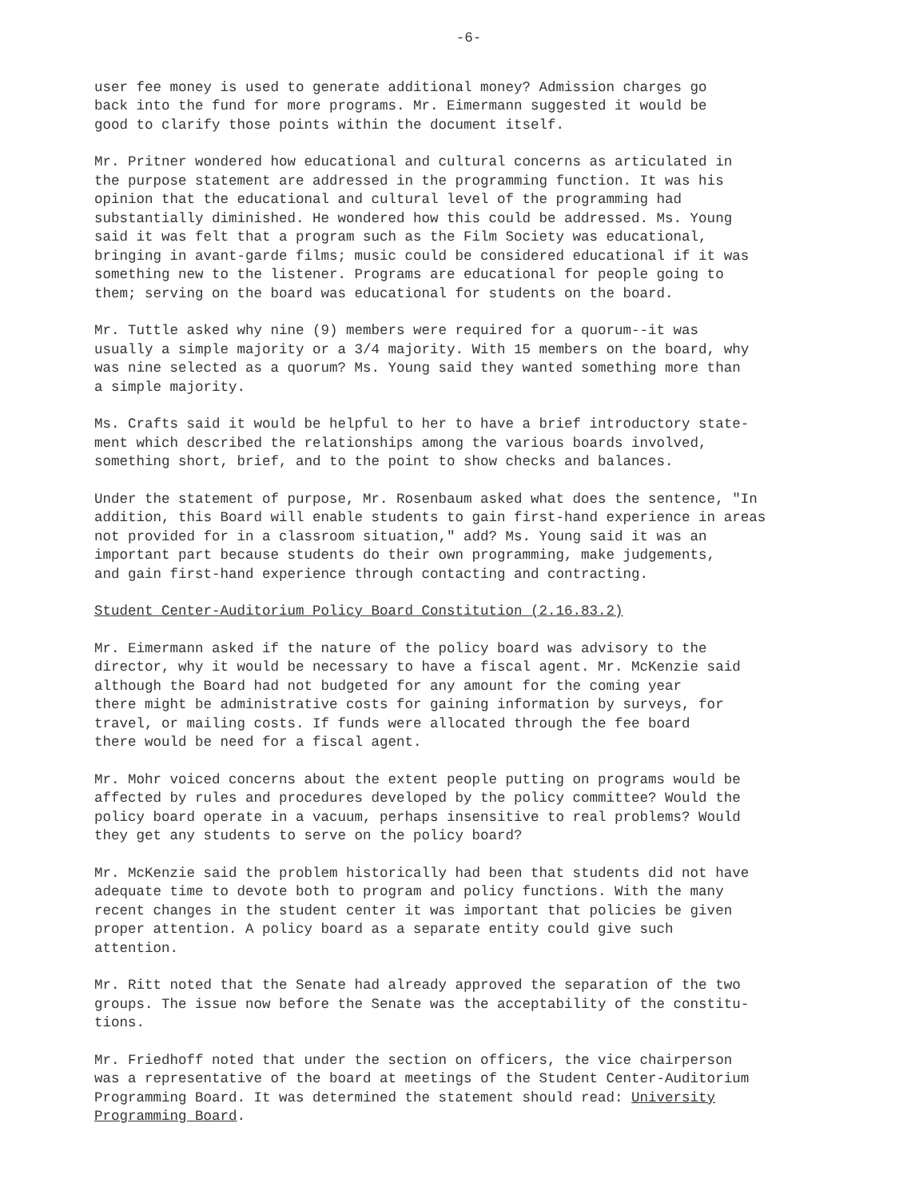-6-
user fee money is used to generate additional money? Admission charges go back into the fund for more programs. Mr. Eimermann suggested it would be good to clarify those points within the document itself.
Mr. Pritner wondered how educational and cultural concerns as articulated in the purpose statement are addressed in the programming function. It was his opinion that the educational and cultural level of the programming had substantially diminished. He wondered how this could be addressed. Ms. Young said it was felt that a program such as the Film Society was educational, bringing in avant-garde films; music could be considered educational if it was something new to the listener. Programs are educational for people going to them; serving on the board was educational for students on the board.
Mr. Tuttle asked why nine (9) members were required for a quorum--it was usually a simple majority or a 3/4 majority. With 15 members on the board, why was nine selected as a quorum? Ms. Young said they wanted something more than a simple majority.
Ms. Crafts said it would be helpful to her to have a brief introductory state- ment which described the relationships among the various boards involved, something short, brief, and to the point to show checks and balances.
Under the statement of purpose, Mr. Rosenbaum asked what does the sentence, "In addition, this Board will enable students to gain first-hand experience in areas not provided for in a classroom situation," add? Ms. Young said it was an important part because students do their own programming, make judgements, and gain first-hand experience through contacting and contracting.
Student Center-Auditorium Policy Board Constitution (2.16.83.2)
Mr. Eimermann asked if the nature of the policy board was advisory to the director, why it would be necessary to have a fiscal agent. Mr. McKenzie said although the Board had not budgeted for any amount for the coming year there might be administrative costs for gaining information by surveys, for travel, or mailing costs. If funds were allocated through the fee board there would be need for a fiscal agent.
Mr. Mohr voiced concerns about the extent people putting on programs would be affected by rules and procedures developed by the policy committee? Would the policy board operate in a vacuum, perhaps insensitive to real problems? Would they get any students to serve on the policy board?
Mr. McKenzie said the problem historically had been that students did not have adequate time to devote both to program and policy functions. With the many recent changes in the student center it was important that policies be given proper attention. A policy board as a separate entity could give such attention.
Mr. Ritt noted that the Senate had already approved the separation of the two groups. The issue now before the Senate was the acceptability of the constitu- tions.
Mr. Friedhoff noted that under the section on officers, the vice chairperson was a representative of the board at meetings of the Student Center-Auditorium Programming Board. It was determined the statement should read: University Programming Board.